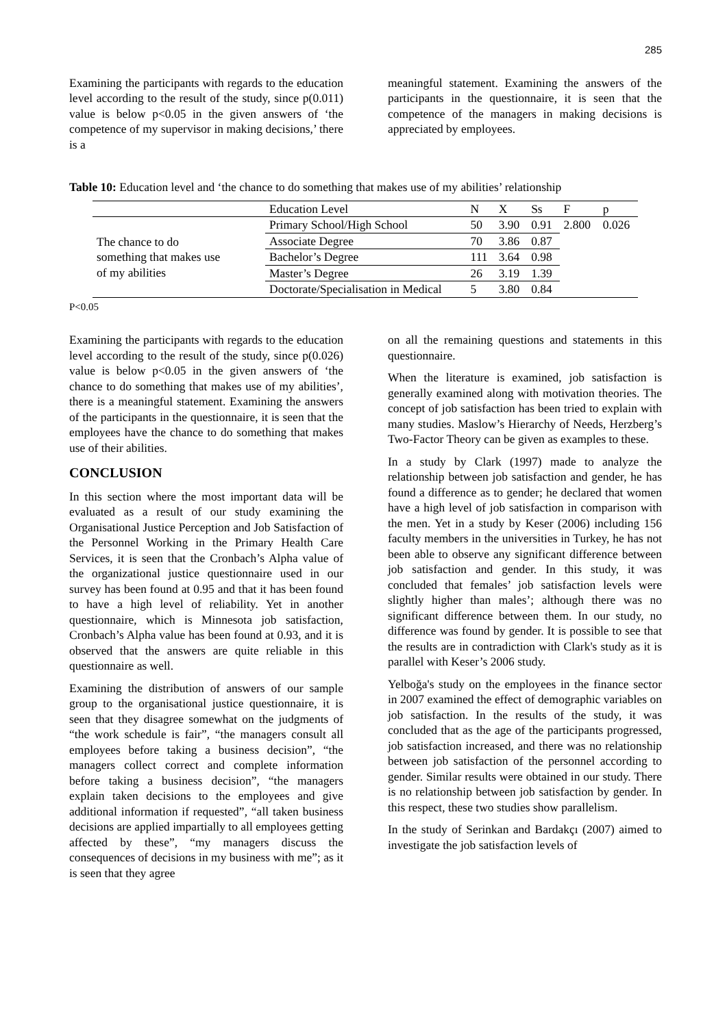285
Examining the participants with regards to the education level according to the result of the study, since p(0.011) value is below p<0.05 in the given answers of ‘the competence of my supervisor in making decisions,’ there is a
meaningful statement. Examining the answers of the participants in the questionnaire, it is seen that the competence of the managers in making decisions is appreciated by employees.
Table 10: Education level and ‘the chance to do something that makes use of my abilities’ relationship
| | Education Level | N | X | Ss | F | p |
| The chance to do something that makes use of my abilities | Primary School/High School | 50 | 3.90 | 0.91 | 2.800 | 0.026 |
| | Associate Degree | 70 | 3.86 | 0.87 | | |
| | Bachelor’s Degree | 111 | 3.64 | 0.98 | | |
| | Master’s Degree | 26 | 3.19 | 1.39 | | |
| | Doctorate/Specialisation in Medical | 5 | 3.80 | 0.84 | | |
P<0.05
Examining the participants with regards to the education level according to the result of the study, since p(0.026) value is below p<0.05 in the given answers of ‘the chance to do something that makes use of my abilities’, there is a meaningful statement. Examining the answers of the participants in the questionnaire, it is seen that the employees have the chance to do something that makes use of their abilities.
CONCLUSION
In this section where the most important data will be evaluated as a result of our study examining the Organisational Justice Perception and Job Satisfaction of the Personnel Working in the Primary Health Care Services, it is seen that the Cronbach’s Alpha value of the organizational justice questionnaire used in our survey has been found at 0.95 and that it has been found to have a high level of reliability. Yet in another questionnaire, which is Minnesota job satisfaction, Cronbach’s Alpha value has been found at 0.93, and it is observed that the answers are quite reliable in this questionnaire as well.
Examining the distribution of answers of our sample group to the organisational justice questionnaire, it is seen that they disagree somewhat on the judgments of “the work schedule is fair”, “the managers consult all employees before taking a business decision”, “the managers collect correct and complete information before taking a business decision”, “the managers explain taken decisions to the employees and give additional information if requested”, “all taken business decisions are applied impartially to all employees getting affected by these”, “my managers discuss the consequences of decisions in my business with me”; as it is seen that they agree
on all the remaining questions and statements in this questionnaire.
When the literature is examined, job satisfaction is generally examined along with motivation theories. The concept of job satisfaction has been tried to explain with many studies. Maslow’s Hierarchy of Needs, Herzberg’s Two-Factor Theory can be given as examples to these.
In a study by Clark (1997) made to analyze the relationship between job satisfaction and gender, he has found a difference as to gender; he declared that women have a high level of job satisfaction in comparison with the men. Yet in a study by Keser (2006) including 156 faculty members in the universities in Turkey, he has not been able to observe any significant difference between job satisfaction and gender. In this study, it was concluded that females’ job satisfaction levels were slightly higher than males’; although there was no significant difference between them. In our study, no difference was found by gender. It is possible to see that the results are in contradiction with Clark's study as it is parallel with Keser’s 2006 study.
Yelboğa's study on the employees in the finance sector in 2007 examined the effect of demographic variables on job satisfaction. In the results of the study, it was concluded that as the age of the participants progressed, job satisfaction increased, and there was no relationship between job satisfaction of the personnel according to gender. Similar results were obtained in our study. There is no relationship between job satisfaction by gender. In this respect, these two studies show parallelism.
In the study of Serinkan and Bardakçı (2007) aimed to investigate the job satisfaction levels of